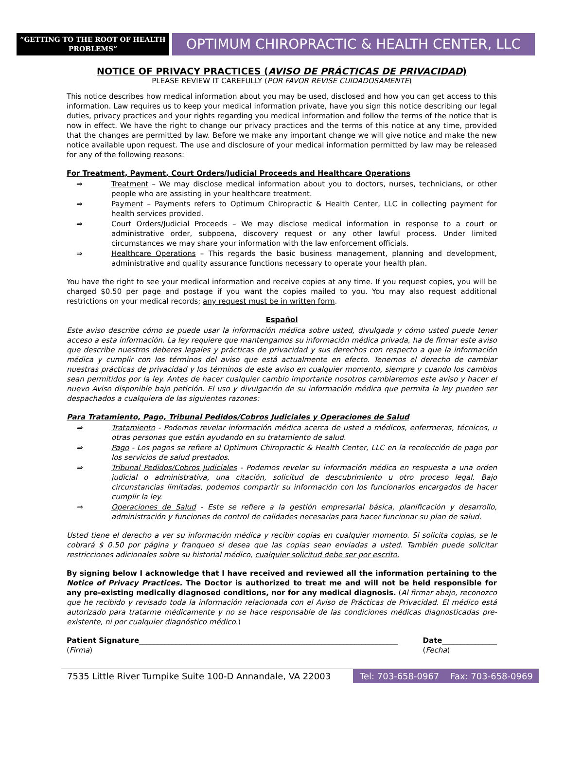“GETTING TO THE ROOT OF HEALTH PROBLEMS”
OPTIMUM CHIROPRACTIC & HEALTH CENTER, LLC
NOTICE OF PRIVACY PRACTICES (AVISO DE PRÁCTICAS DE PRIVACIDAD)
PLEASE REVIEW IT CAREFULLY (POR FAVOR REVISE CUIDADOSAMENTE)
This notice describes how medical information about you may be used, disclosed and how you can get access to this information. Law requires us to keep your medical information private, have you sign this notice describing our legal duties, privacy practices and your rights regarding you medical information and follow the terms of the notice that is now in effect. We have the right to change our privacy practices and the terms of this notice at any time, provided that the changes are permitted by law. Before we make any important change we will give notice and make the new notice available upon request. The use and disclosure of your medical information permitted by law may be released for any of the following reasons:
For Treatment, Payment, Court Orders/Judicial Proceeds and Healthcare Operations
⇒ Treatment – We may disclose medical information about you to doctors, nurses, technicians, or other people who are assisting in your healthcare treatment.
⇒ Payment – Payments refers to Optimum Chiropractic & Health Center, LLC in collecting payment for health services provided.
⇒ Court Orders/Judicial Proceeds – We may disclose medical information in response to a court or administrative order, subpoena, discovery request or any other lawful process. Under limited circumstances we may share your information with the law enforcement officials.
⇒ Healthcare Operations – This regards the basic business management, planning and development, administrative and quality assurance functions necessary to operate your health plan.
You have the right to see your medical information and receive copies at any time. If you request copies, you will be charged $0.50 per page and postage if you want the copies mailed to you. You may also request additional restrictions on your medical records; any request must be in written form.
Español
Este aviso describe cómo se puede usar la información médica sobre usted, divulgada y cómo usted puede tener acceso a esta información. La ley requiere que mantengamos su información médica privada, ha de firmar este aviso que describe nuestros deberes legales y prácticas de privacidad y sus derechos con respecto a que la información médica y cumplir con los términos del aviso que está actualmente en efecto. Tenemos el derecho de cambiar nuestras prácticas de privacidad y los términos de este aviso en cualquier momento, siempre y cuando los cambios sean permitidos por la ley. Antes de hacer cualquier cambio importante nosotros cambiaremos este aviso y hacer el nuevo Aviso disponible bajo petición. El uso y divulgación de su información médica que permita la ley pueden ser despachados a cualquiera de las siguientes razones:
Para Tratamiento, Pago, Tribunal Pedidos/Cobros Judiciales y Operaciones de Salud
⇒ Tratamiento - Podemos revelar información médica acerca de usted a médicos, enfermeras, técnicos, u otras personas que están ayudando en su tratamiento de salud.
⇒ Pago - Los pagos se refiere al Optimum Chiropractic & Health Center, LLC en la recolección de pago por los servicios de salud prestados.
⇒ Tribunal Pedidos/Cobros Judiciales - Podemos revelar su información médica en respuesta a una orden judicial o administrativa, una citación, solicitud de descubrimiento u otro proceso legal. Bajo circunstancias limitadas, podemos compartir su información con los funcionarios encargados de hacer cumplir la ley.
⇒ Operaciones de Salud - Este se refiere a la gestión empresarial básica, planificación y desarrollo, administración y funciones de control de calidades necesarias para hacer funcionar su plan de salud.
Usted tiene el derecho a ver su información médica y recibir copias en cualquier momento. Si solicita copias, se le cobrará $ 0.50 por página y franqueo si desea que las copias sean enviadas a usted. También puede solicitar restricciones adicionales sobre su historial médico, cualquier solicitud debe ser por escrito.
By signing below I acknowledge that I have received and reviewed all the information pertaining to the Notice of Privacy Practices. The Doctor is authorized to treat me and will not be held responsible for any pre-existing medically diagnosed conditions, nor for any medical diagnosis. (Al firmar abajo, reconozco que he recibido y revisado toda la información relacionada con el Aviso de Prácticas de Privacidad. El médico está autorizado para tratarme médicamente y no se hace responsable de las condiciones médicas diagnosticadas pre-existente, ni por cualquier diagnóstico médico.)
Patient Signature_______________________________________________________________________
(Firma)
Date_______________
(Fecha)
7535 Little River Turnpike Suite 100-D Annandale, VA 22003
Tel: 703-658-0967 Fax: 703-658-0969